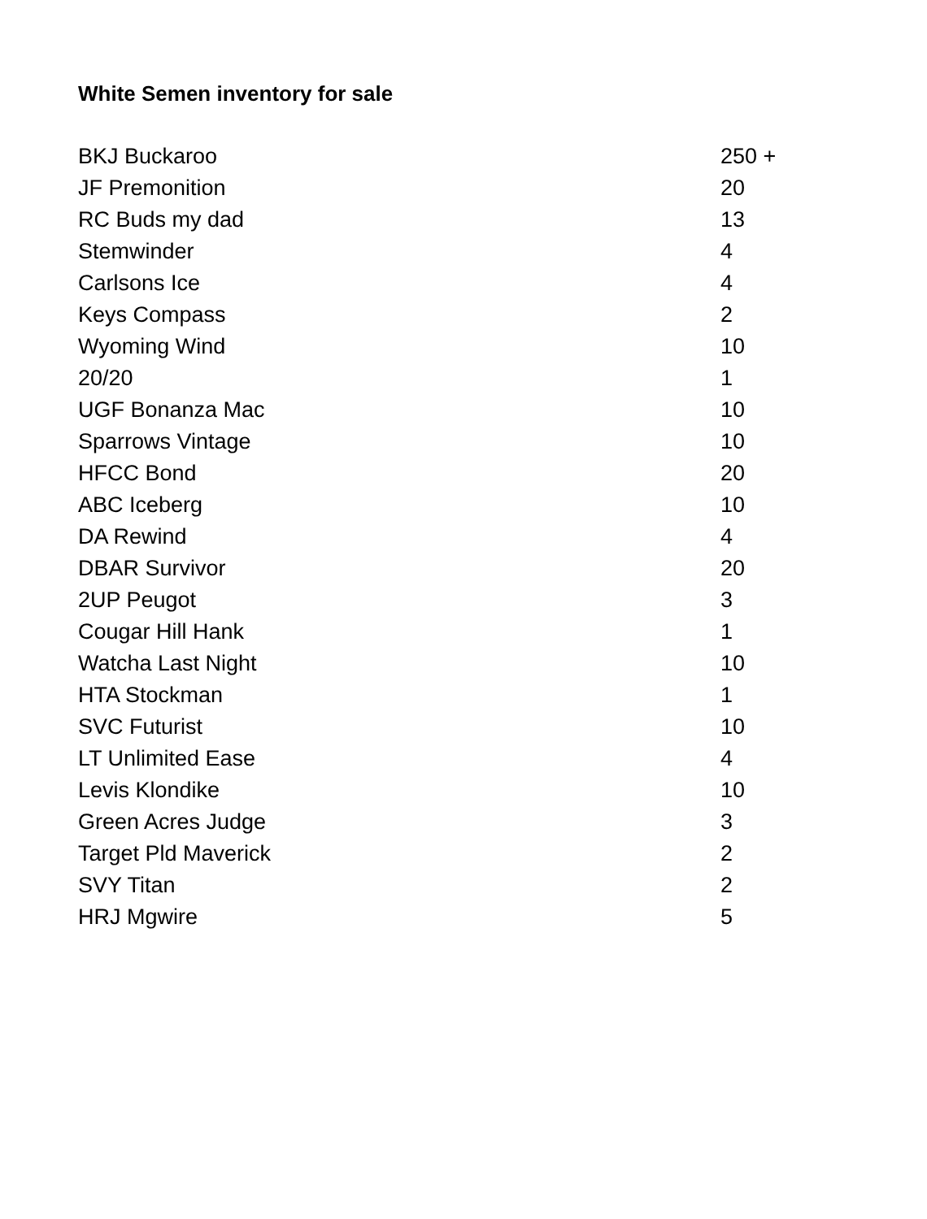White Semen inventory for sale
| BKJ Buckaroo | 250 + |
| JF Premonition | 20 |
| RC Buds my dad | 13 |
| Stemwinder | 4 |
| Carlsons Ice | 4 |
| Keys Compass | 2 |
| Wyoming Wind | 10 |
| 20/20 | 1 |
| UGF Bonanza Mac | 10 |
| Sparrows Vintage | 10 |
| HFCC Bond | 20 |
| ABC Iceberg | 10 |
| DA Rewind | 4 |
| DBAR Survivor | 20 |
| 2UP Peugot | 3 |
| Cougar Hill Hank | 1 |
| Watcha Last Night | 10 |
| HTA Stockman | 1 |
| SVC Futurist | 10 |
| LT Unlimited Ease | 4 |
| Levis Klondike | 10 |
| Green Acres Judge | 3 |
| Target Pld Maverick | 2 |
| SVY Titan | 2 |
| HRJ Mgwire | 5 |